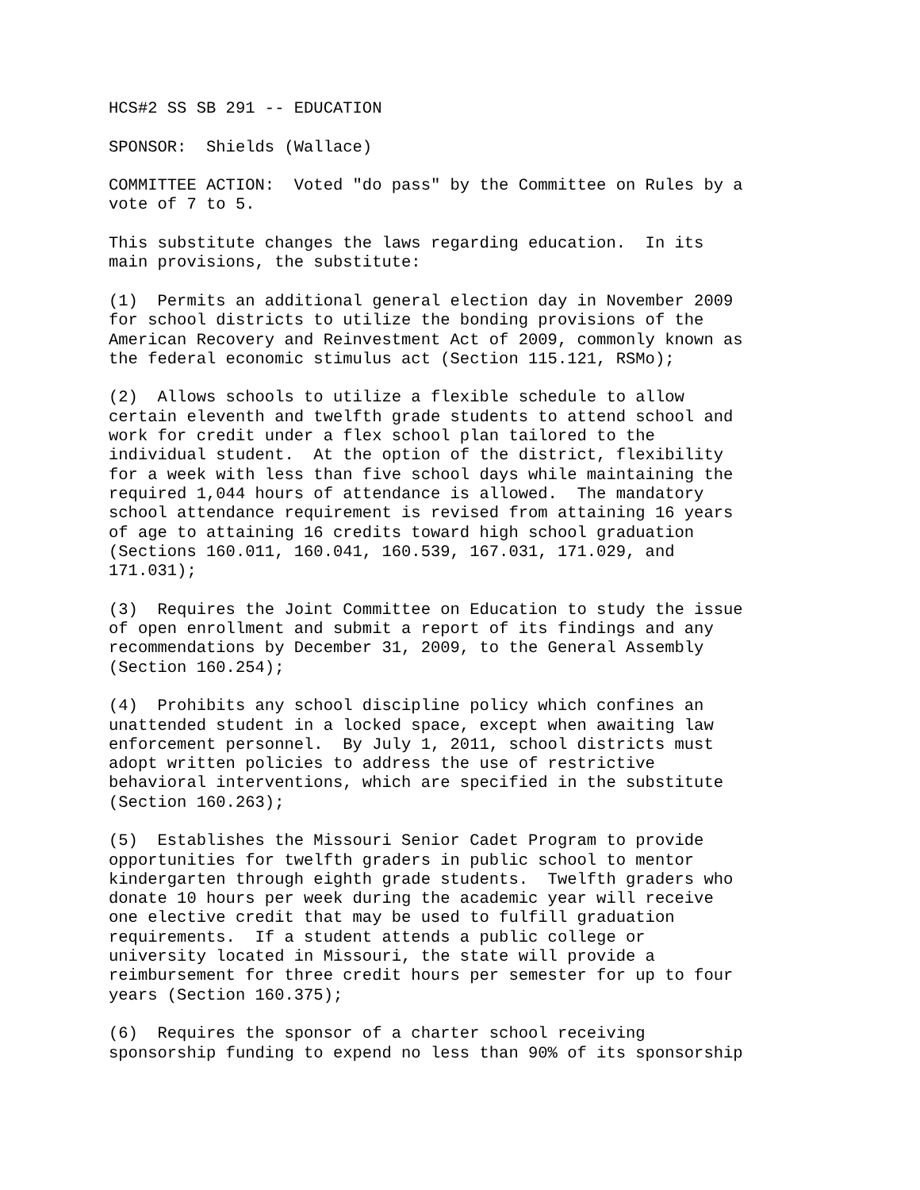HCS#2 SS SB 291 -- EDUCATION
SPONSOR: Shields (Wallace)
COMMITTEE ACTION: Voted "do pass" by the Committee on Rules by a vote of 7 to 5.
This substitute changes the laws regarding education. In its main provisions, the substitute:
(1) Permits an additional general election day in November 2009 for school districts to utilize the bonding provisions of the American Recovery and Reinvestment Act of 2009, commonly known as the federal economic stimulus act (Section 115.121, RSMo);
(2) Allows schools to utilize a flexible schedule to allow certain eleventh and twelfth grade students to attend school and work for credit under a flex school plan tailored to the individual student. At the option of the district, flexibility for a week with less than five school days while maintaining the required 1,044 hours of attendance is allowed. The mandatory school attendance requirement is revised from attaining 16 years of age to attaining 16 credits toward high school graduation (Sections 160.011, 160.041, 160.539, 167.031, 171.029, and 171.031);
(3) Requires the Joint Committee on Education to study the issue of open enrollment and submit a report of its findings and any recommendations by December 31, 2009, to the General Assembly (Section 160.254);
(4) Prohibits any school discipline policy which confines an unattended student in a locked space, except when awaiting law enforcement personnel. By July 1, 2011, school districts must adopt written policies to address the use of restrictive behavioral interventions, which are specified in the substitute (Section 160.263);
(5) Establishes the Missouri Senior Cadet Program to provide opportunities for twelfth graders in public school to mentor kindergarten through eighth grade students. Twelfth graders who donate 10 hours per week during the academic year will receive one elective credit that may be used to fulfill graduation requirements. If a student attends a public college or university located in Missouri, the state will provide a reimbursement for three credit hours per semester for up to four years (Section 160.375);
(6) Requires the sponsor of a charter school receiving sponsorship funding to expend no less than 90% of its sponsorship